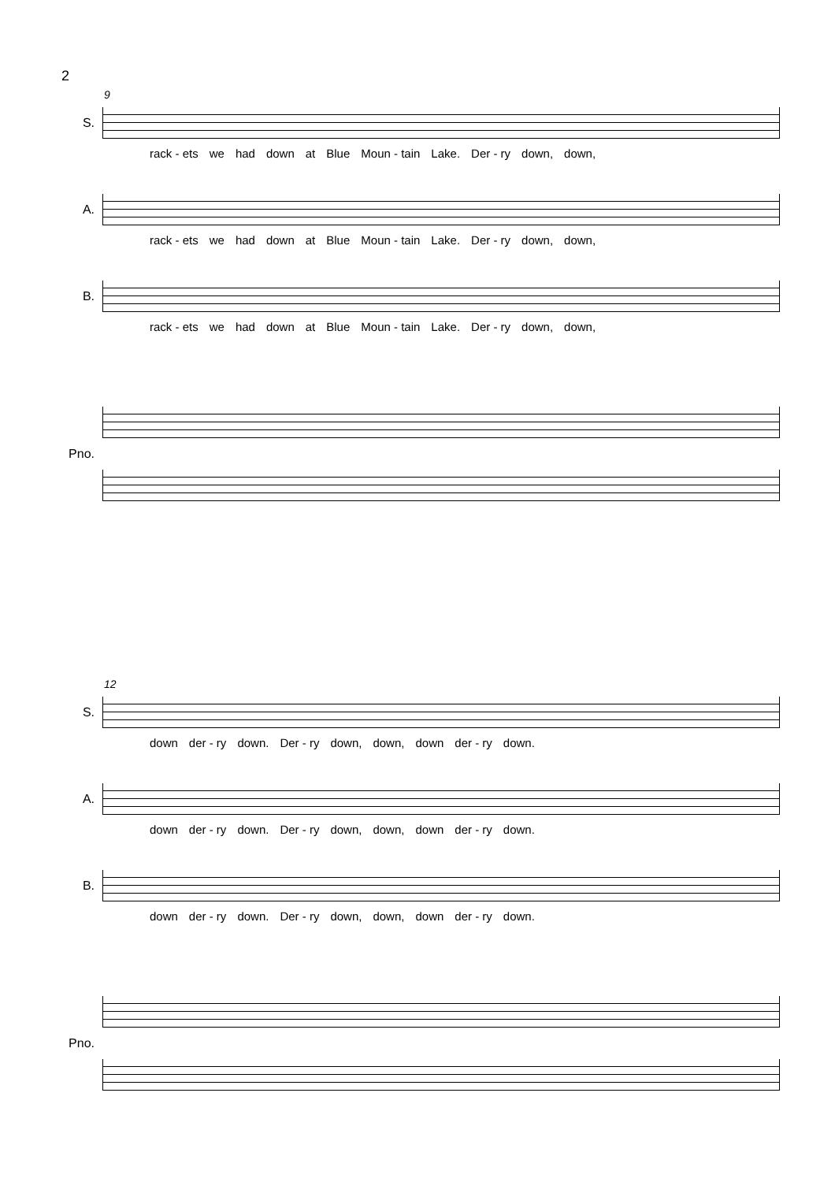2
9
S.
rack - ets we had down at Blue Moun - tain Lake. Der - ry down, down,
A.
rack - ets we had down at Blue Moun - tain Lake. Der - ry down, down,
B.
rack - ets we had down at Blue Moun - tain Lake. Der - ry down, down,
Pno.
12
S.
down der - ry down. Der - ry down, down, down der - ry down.
A.
down der - ry down. Der - ry down, down, down der - ry down.
B.
down der - ry down. Der - ry down, down, down der - ry down.
Pno.